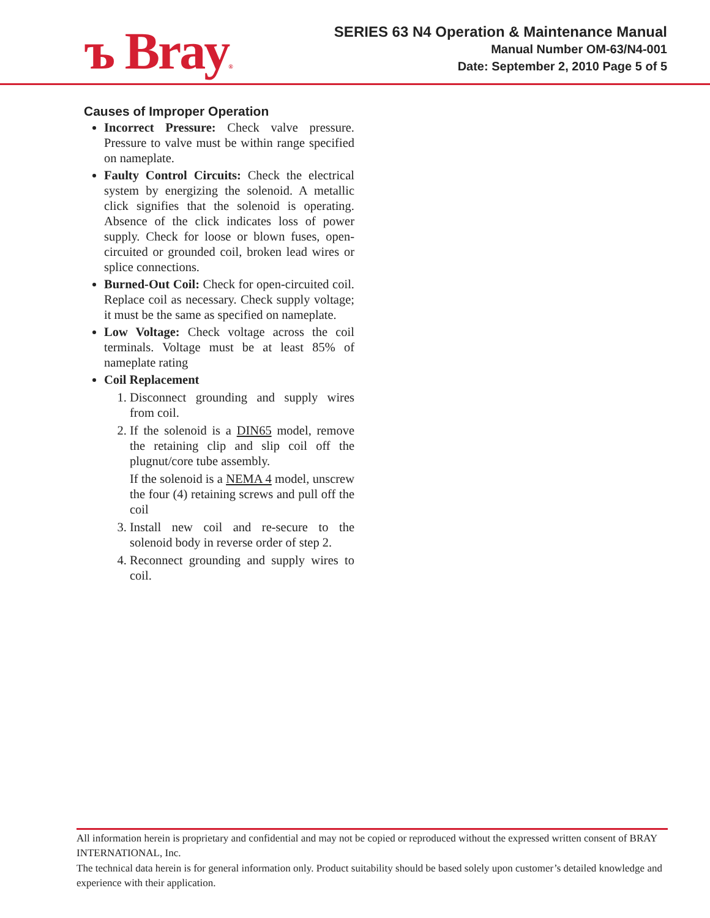ъ Bray®
SERIES 63 N4 Operation & Maintenance Manual
Manual Number OM-63/N4-001
Date: September 2, 2010 Page 5 of 5
Causes of Improper Operation
Incorrect Pressure: Check valve pressure. Pressure to valve must be within range specified on nameplate.
Faulty Control Circuits: Check the electrical system by energizing the solenoid. A metallic click signifies that the solenoid is operating. Absence of the click indicates loss of power supply. Check for loose or blown fuses, open-circuited or grounded coil, broken lead wires or splice connections.
Burned-Out Coil: Check for open-circuited coil. Replace coil as necessary. Check supply voltage; it must be the same as specified on nameplate.
Low Voltage: Check voltage across the coil terminals. Voltage must be at least 85% of nameplate rating
Coil Replacement
1. Disconnect grounding and supply wires from coil.
2. If the solenoid is a DIN65 model, remove the retaining clip and slip coil off the plugnut/core tube assembly.
If the solenoid is a NEMA 4 model, unscrew the four (4) retaining screws and pull off the coil
3. Install new coil and re-secure to the solenoid body in reverse order of step 2.
4. Reconnect grounding and supply wires to coil.
All information herein is proprietary and confidential and may not be copied or reproduced without the expressed written consent of BRAY INTERNATIONAL, Inc.
The technical data herein is for general information only. Product suitability should be based solely upon customer’s detailed knowledge and experience with their application.